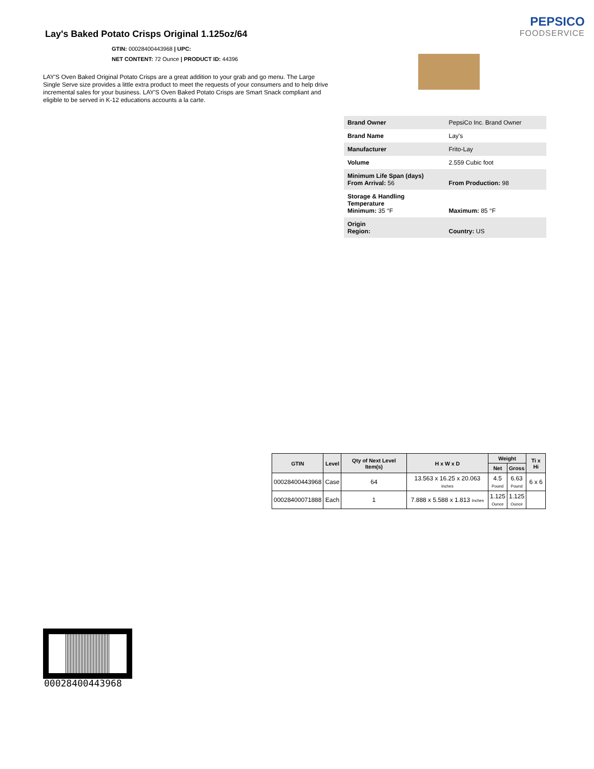PEPSICO
FOODSERVICE
Lay's Baked Potato Crisps Original 1.125oz/64
GTIN: 00028400443968 | UPC:
NET CONTENT: 72 Ounce | PRODUCT ID: 44396
LAY'S Oven Baked Original Potato Crisps are a great addition to your grab and go menu. The Large Single Serve size provides a little extra product to meet the requests of your consumers and to help drive incremental sales for your business. LAY'S Oven Baked Potato Crisps are Smart Snack compliant and eligible to be served in K-12 educations accounts a la carte.
| Brand Owner | PepsiCo Inc. Brand Owner |
| Brand Name | Lay's |
| Manufacturer | Frito-Lay |
| Volume | 2.559 Cubic foot |
| Minimum Life Span (days) From Arrival: 56 | From Production: 98 |
| Storage & Handling Temperature Minimum: 35 °F | Maximum: 85 °F |
| Origin Region: | Country: US |
| GTIN | Level | Qty of Next Level Item(s) | H x W x D | Weight | | Ti x Hi |
| --- | --- | --- | --- | --- | --- | --- |
| | | | | Net | Gross | |
| 00028400443968 | Case | 64 | 13.563 x 16.25 x 20.063 Inches | 4.5 Pound | 6.63 Pound | 6 x 6 |
| 00028400071888 | Each | 1 | 7.888 x 5.588 x 1.813 Inches | 1.125 Ounce | 1.125 Ounce | |
00028400443968